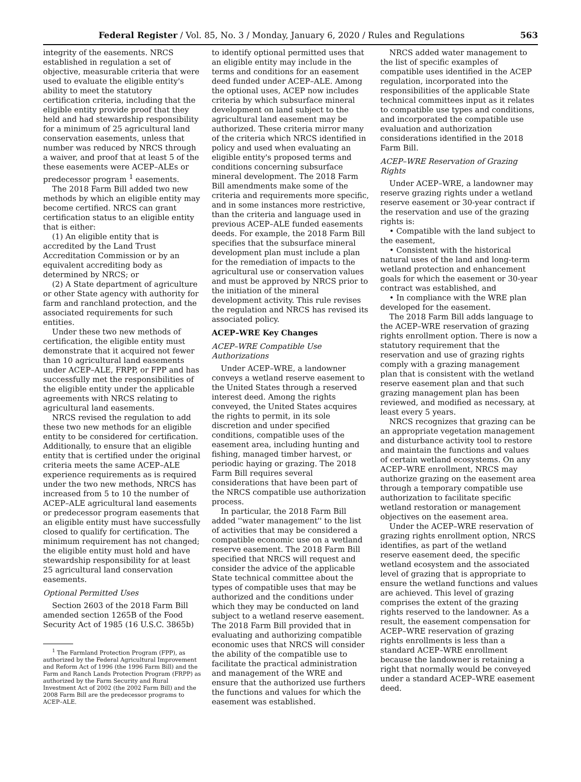Federal Register / Vol. 85, No. 3 / Monday, January 6, 2020 / Rules and Regulations 563
integrity of the easements. NRCS established in regulation a set of objective, measurable criteria that were used to evaluate the eligible entity's ability to meet the statutory certification criteria, including that the eligible entity provide proof that they held and had stewardship responsibility for a minimum of 25 agricultural land conservation easements, unless that number was reduced by NRCS through a waiver, and proof that at least 5 of the these easements were ACEP–ALEs or predecessor program <sup>1</sup> easements.
The 2018 Farm Bill added two new methods by which an eligible entity may become certified. NRCS can grant certification status to an eligible entity that is either:
(1) An eligible entity that is accredited by the Land Trust Accreditation Commission or by an equivalent accrediting body as determined by NRCS; or
(2) A State department of agriculture or other State agency with authority for farm and ranchland protection, and the associated requirements for such entities.
Under these two new methods of certification, the eligible entity must demonstrate that it acquired not fewer than 10 agricultural land easements under ACEP–ALE, FRPP, or FPP and has successfully met the responsibilities of the eligible entity under the applicable agreements with NRCS relating to agricultural land easements.
NRCS revised the regulation to add these two new methods for an eligible entity to be considered for certification. Additionally, to ensure that an eligible entity that is certified under the original criteria meets the same ACEP–ALE experience requirements as is required under the two new methods, NRCS has increased from 5 to 10 the number of ACEP–ALE agricultural land easements or predecessor program easements that an eligible entity must have successfully closed to qualify for certification. The minimum requirement has not changed; the eligible entity must hold and have stewardship responsibility for at least 25 agricultural land conservation easements.
Optional Permitted Uses
Section 2603 of the 2018 Farm Bill amended section 1265B of the Food Security Act of 1985 (16 U.S.C. 3865b)
<sup>1</sup> The Farmland Protection Program (FPP), as authorized by the Federal Agricultural Improvement and Reform Act of 1996 (the 1996 Farm Bill) and the Farm and Ranch Lands Protection Program (FRPP) as authorized by the Farm Security and Rural Investment Act of 2002 (the 2002 Farm Bill) and the 2008 Farm Bill are the predecessor programs to ACEP–ALE.
to identify optional permitted uses that an eligible entity may include in the terms and conditions for an easement deed funded under ACEP–ALE. Among the optional uses, ACEP now includes criteria by which subsurface mineral development on land subject to the agricultural land easement may be authorized. These criteria mirror many of the criteria which NRCS identified in policy and used when evaluating an eligible entity's proposed terms and conditions concerning subsurface mineral development. The 2018 Farm Bill amendments make some of the criteria and requirements more specific, and in some instances more restrictive, than the criteria and language used in previous ACEP–ALE funded easements deeds. For example, the 2018 Farm Bill specifies that the subsurface mineral development plan must include a plan for the remediation of impacts to the agricultural use or conservation values and must be approved by NRCS prior to the initiation of the mineral development activity. This rule revises the regulation and NRCS has revised its associated policy.
ACEP–WRE Key Changes
ACEP–WRE Compatible Use Authorizations
Under ACEP–WRE, a landowner conveys a wetland reserve easement to the United States through a reserved interest deed. Among the rights conveyed, the United States acquires the rights to permit, in its sole discretion and under specified conditions, compatible uses of the easement area, including hunting and fishing, managed timber harvest, or periodic haying or grazing. The 2018 Farm Bill requires several considerations that have been part of the NRCS compatible use authorization process.
In particular, the 2018 Farm Bill added ''water management'' to the list of activities that may be considered a compatible economic use on a wetland reserve easement. The 2018 Farm Bill specified that NRCS will request and consider the advice of the applicable State technical committee about the types of compatible uses that may be authorized and the conditions under which they may be conducted on land subject to a wetland reserve easement. The 2018 Farm Bill provided that in evaluating and authorizing compatible economic uses that NRCS will consider the ability of the compatible use to facilitate the practical administration and management of the WRE and ensure that the authorized use furthers the functions and values for which the easement was established.
NRCS added water management to the list of specific examples of compatible uses identified in the ACEP regulation, incorporated into the responsibilities of the applicable State technical committees input as it relates to compatible use types and conditions, and incorporated the compatible use evaluation and authorization considerations identified in the 2018 Farm Bill.
ACEP–WRE Reservation of Grazing Rights
Under ACEP–WRE, a landowner may reserve grazing rights under a wetland reserve easement or 30-year contract if the reservation and use of the grazing rights is:
• Compatible with the land subject to the easement,
• Consistent with the historical natural uses of the land and long-term wetland protection and enhancement goals for which the easement or 30-year contract was established, and
• In compliance with the WRE plan developed for the easement.
The 2018 Farm Bill adds language to the ACEP–WRE reservation of grazing rights enrollment option. There is now a statutory requirement that the reservation and use of grazing rights comply with a grazing management plan that is consistent with the wetland reserve easement plan and that such grazing management plan has been reviewed, and modified as necessary, at least every 5 years.
NRCS recognizes that grazing can be an appropriate vegetation management and disturbance activity tool to restore and maintain the functions and values of certain wetland ecosystems. On any ACEP–WRE enrollment, NRCS may authorize grazing on the easement area through a temporary compatible use authorization to facilitate specific wetland restoration or management objectives on the easement area.
Under the ACEP–WRE reservation of grazing rights enrollment option, NRCS identifies, as part of the wetland reserve easement deed, the specific wetland ecosystem and the associated level of grazing that is appropriate to ensure the wetland functions and values are achieved. This level of grazing comprises the extent of the grazing rights reserved to the landowner. As a result, the easement compensation for ACEP–WRE reservation of grazing rights enrollments is less than a standard ACEP–WRE enrollment because the landowner is retaining a right that normally would be conveyed under a standard ACEP–WRE easement deed.